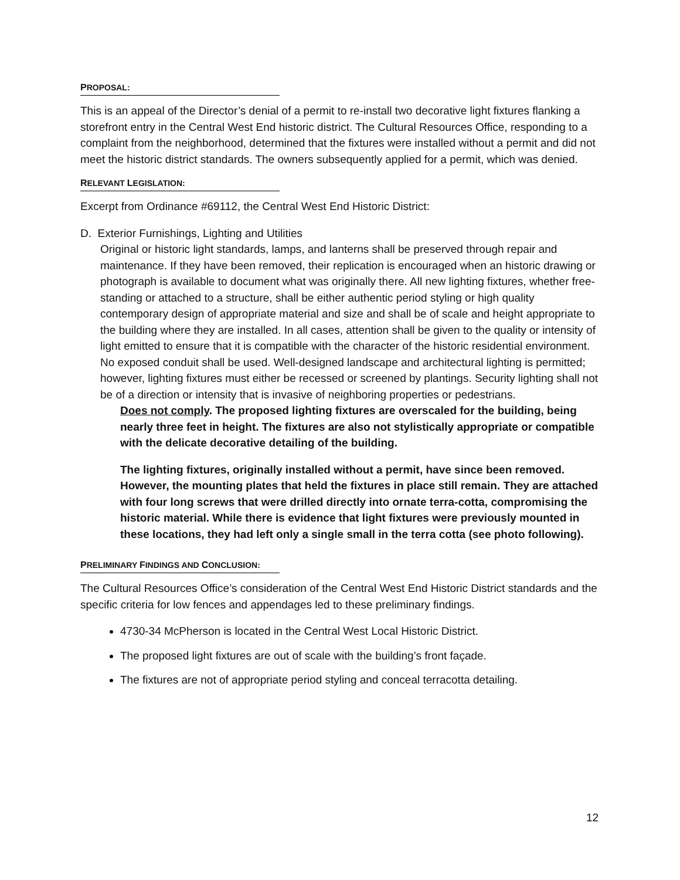PROPOSAL:
This is an appeal of the Director’s denial of a permit to re-install two decorative light fixtures flanking a storefront entry in the Central West End historic district. The Cultural Resources Office, responding to a complaint from the neighborhood, determined that the fixtures were installed without a permit and did not meet the historic district standards. The owners subsequently applied for a permit, which was denied.
RELEVANT LEGISLATION:
Excerpt from Ordinance #69112, the Central West End Historic District:
D. Exterior Furnishings, Lighting and Utilities
Original or historic light standards, lamps, and lanterns shall be preserved through repair and maintenance. If they have been removed, their replication is encouraged when an historic drawing or photograph is available to document what was originally there. All new lighting fixtures, whether free-standing or attached to a structure, shall be either authentic period styling or high quality contemporary design of appropriate material and size and shall be of scale and height appropriate to the building where they are installed. In all cases, attention shall be given to the quality or intensity of light emitted to ensure that it is compatible with the character of the historic residential environment. No exposed conduit shall be used. Well-designed landscape and architectural lighting is permitted; however, lighting fixtures must either be recessed or screened by plantings. Security lighting shall not be of a direction or intensity that is invasive of neighboring properties or pedestrians.
Does not comply. The proposed lighting fixtures are overscaled for the building, being nearly three feet in height. The fixtures are also not stylistically appropriate or compatible with the delicate decorative detailing of the building.
The lighting fixtures, originally installed without a permit, have since been removed. However, the mounting plates that held the fixtures in place still remain. They are attached with four long screws that were drilled directly into ornate terra-cotta, compromising the historic material. While there is evidence that light fixtures were previously mounted in these locations, they had left only a single small in the terra cotta (see photo following).
PRELIMINARY FINDINGS AND CONCLUSION:
The Cultural Resources Office’s consideration of the Central West End Historic District standards and the specific criteria for low fences and appendages led to these preliminary findings.
4730-34 McPherson is located in the Central West Local Historic District.
The proposed light fixtures are out of scale with the building’s front façade.
The fixtures are not of appropriate period styling and conceal terracotta detailing.
12